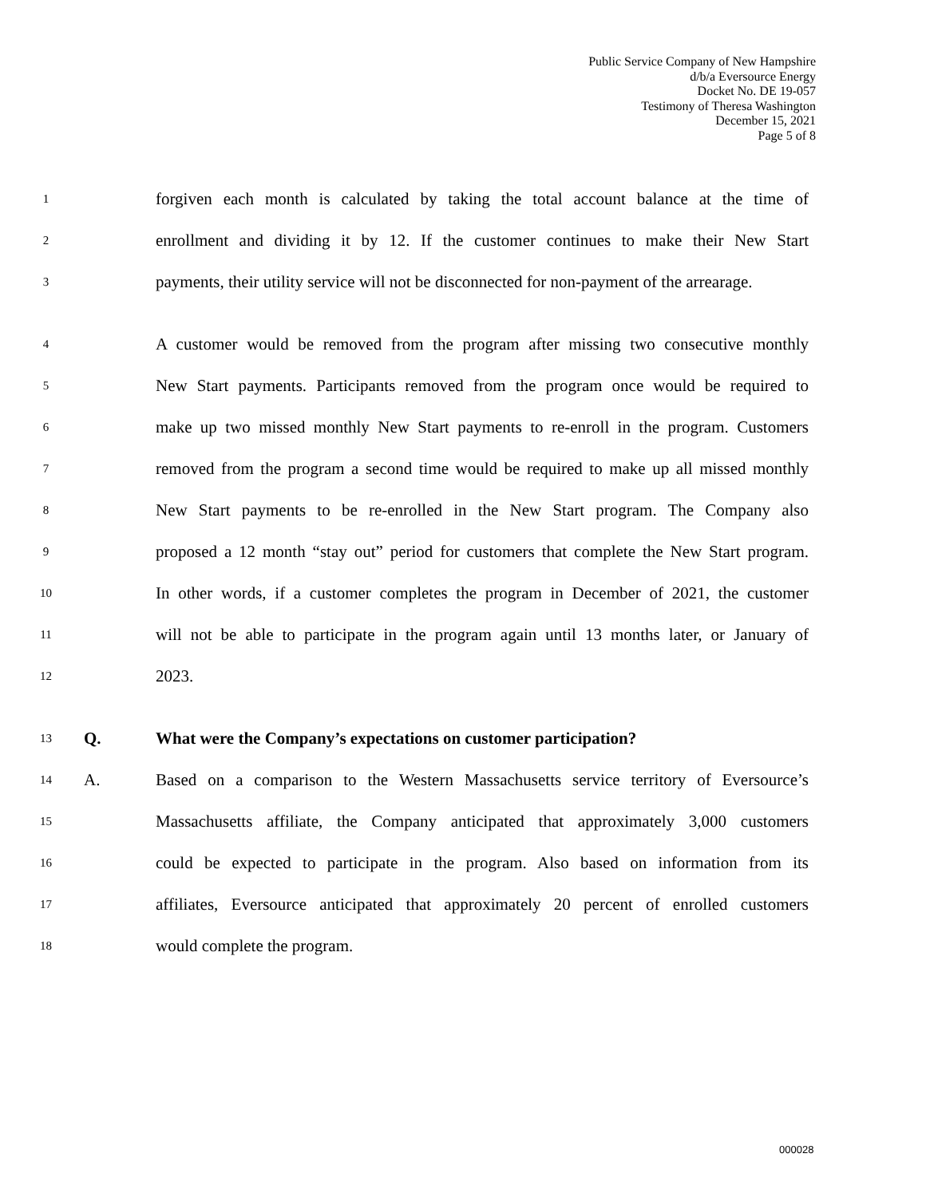Public Service Company of New Hampshire
d/b/a Eversource Energy
Docket No. DE 19-057
Testimony of Theresa Washington
December 15, 2021
Page 5 of 8
1 forgiven each month is calculated by taking the total account balance at the time of
2 enrollment and dividing it by 12. If the customer continues to make their New Start
3 payments, their utility service will not be disconnected for non-payment of the arrearage.
4 A customer would be removed from the program after missing two consecutive monthly
5 New Start payments. Participants removed from the program once would be required to
6 make up two missed monthly New Start payments to re-enroll in the program. Customers
7 removed from the program a second time would be required to make up all missed monthly
8 New Start payments to be re-enrolled in the New Start program. The Company also
9 proposed a 12 month “stay out” period for customers that complete the New Start program.
10 In other words, if a customer completes the program in December of 2021, the customer
11 will not be able to participate in the program again until 13 months later, or January of
12 2023.
13 Q. What were the Company’s expectations on customer participation?
14 A. Based on a comparison to the Western Massachusetts service territory of Eversource’s
15 Massachusetts affiliate, the Company anticipated that approximately 3,000 customers
16 could be expected to participate in the program. Also based on information from its
17 affiliates, Eversource anticipated that approximately 20 percent of enrolled customers
18 would complete the program.
000028